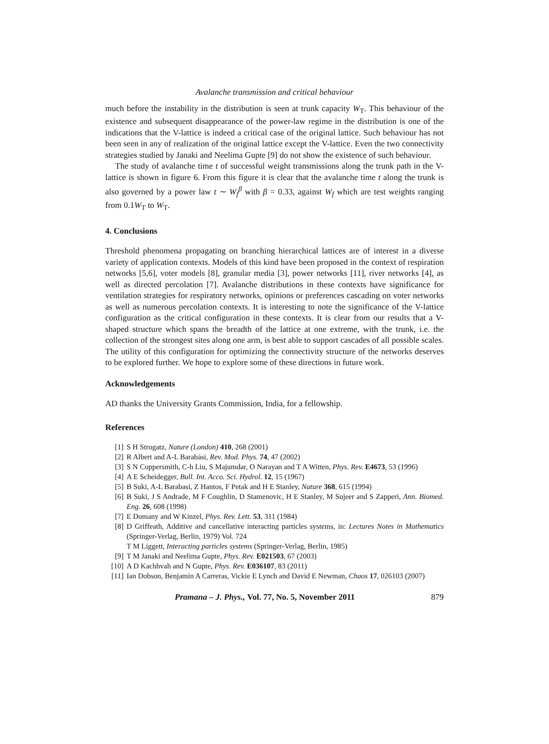Avalanche transmission and critical behaviour
much before the instability in the distribution is seen at trunk capacity W<sub>T</sub>. This behaviour of the existence and subsequent disappearance of the power-law regime in the distribution is one of the indications that the V-lattice is indeed a critical case of the original lattice. Such behaviour has not been seen in any of realization of the original lattice except the V-lattice. Even the two connectivity strategies studied by Janaki and Neelima Gupte [9] do not show the existence of such behaviour.
The study of avalanche time t of successful weight transmissions along the trunk path in the V-lattice is shown in figure 6. From this figure it is clear that the avalanche time t along the trunk is also governed by a power law t ∼ W<sub>f</sub><sup>β</sup> with β = 0.33, against W<sub>f</sub> which are test weights ranging from 0.1W<sub>T</sub> to W<sub>T</sub>.
4. Conclusions
Threshold phenomena propagating on branching hierarchical lattices are of interest in a diverse variety of application contexts. Models of this kind have been proposed in the context of respiration networks [5,6], voter models [8], granular media [3], power networks [11], river networks [4], as well as directed percolation [7]. Avalanche distributions in these contexts have significance for ventilation strategies for respiratory networks, opinions or preferences cascading on voter networks as well as numerous percolation contexts. It is interesting to note the significance of the V-lattice configuration as the critical configuration in these contexts. It is clear from our results that a V-shaped structure which spans the breadth of the lattice at one extreme, with the trunk, i.e. the collection of the strongest sites along one arm, is best able to support cascades of all possible scales. The utility of this configuration for optimizing the connectivity structure of the networks deserves to be explored further. We hope to explore some of these directions in future work.
Acknowledgements
AD thanks the University Grants Commission, India, for a fellowship.
References
[1] S H Strogatz, Nature (London) 410, 268 (2001)
[2] R Albert and A-L Barabási, Rev. Mod. Phys. 74, 47 (2002)
[3] S N Coppersmith, C-h Liu, S Majumdar, O Narayan and T A Witten, Phys. Rev. E4673, 53 (1996)
[4] A E Scheidegger, Bull. Int. Acco. Sci. Hydrol. 12, 15 (1967)
[5] B Suki, A-L Barabasi, Z Hantos, F Petak and H E Stanley, Nature 368, 615 (1994)
[6] B Suki, J S Andrade, M F Coughlin, D Stamenovic, H E Stanley, M Sujeer and S Zapperi, Ann. Biomed. Eng. 26, 608 (1998)
[7] E Domany and W Kinzel, Phys. Rev. Lett. 53, 311 (1984)
[8] D Griffeath, Additive and cancellative interacting particles systems, in: Lectures Notes in Mathematics (Springer-Verlag, Berlin, 1979) Vol. 724
T M Liggett, Interacting particles systems (Springer-Verlag, Berlin, 1985)
[9] T M Janaki and Neelima Gupte, Phys. Rev. E021503, 67 (2003)
[10] A D Kachhvah and N Gupte, Phys. Rev. E036107, 83 (2011)
[11] Ian Dobson, Benjamin A Carreras, Vickie E Lynch and David E Newman, Chaos 17, 026103 (2007)
Pramana – J. Phys., Vol. 77, No. 5, November 2011 879